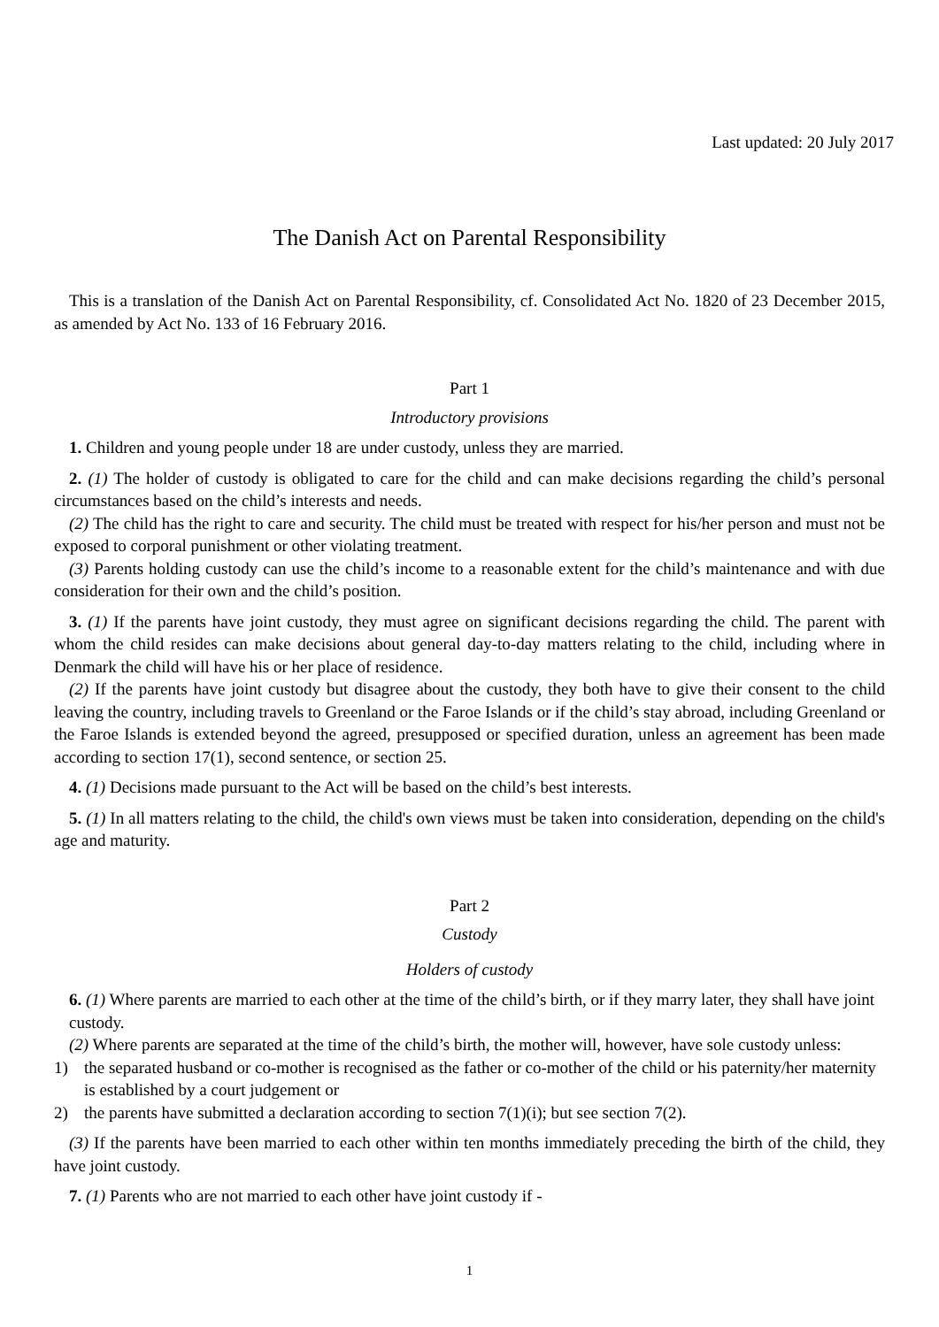Last updated: 20 July 2017
The Danish Act on Parental Responsibility
This is a translation of the Danish Act on Parental Responsibility, cf. Consolidated Act No. 1820 of 23 December 2015, as amended by Act No. 133 of 16 February 2016.
Part 1
Introductory provisions
1. Children and young people under 18 are under custody, unless they are married.
2. (1) The holder of custody is obligated to care for the child and can make decisions regarding the child’s personal circumstances based on the child’s interests and needs.
(2) The child has the right to care and security. The child must be treated with respect for his/her person and must not be exposed to corporal punishment or other violating treatment.
(3) Parents holding custody can use the child’s income to a reasonable extent for the child’s maintenance and with due consideration for their own and the child’s position.
3. (1) If the parents have joint custody, they must agree on significant decisions regarding the child. The parent with whom the child resides can make decisions about general day-to-day matters relating to the child, including where in Denmark the child will have his or her place of residence.
(2) If the parents have joint custody but disagree about the custody, they both have to give their consent to the child leaving the country, including travels to Greenland or the Faroe Islands or if the child’s stay abroad, including Greenland or the Faroe Islands is extended beyond the agreed, presupposed or specified duration, unless an agreement has been made according to section 17(1), second sentence, or section 25.
4. (1) Decisions made pursuant to the Act will be based on the child’s best interests.
5. (1) In all matters relating to the child, the child's own views must be taken into consideration, depending on the child's age and maturity.
Part 2
Custody
Holders of custody
6. (1) Where parents are married to each other at the time of the child’s birth, or if they marry later, they shall have joint custody.
(2) Where parents are separated at the time of the child’s birth, the mother will, however, have sole custody unless:
1) the separated husband or co-mother is recognised as the father or co-mother of the child or his paternity/her maternity is established by a court judgement or
2) the parents have submitted a declaration according to section 7(1)(i); but see section 7(2).
(3) If the parents have been married to each other within ten months immediately preceding the birth of the child, they have joint custody.
7. (1) Parents who are not married to each other have joint custody if -
1